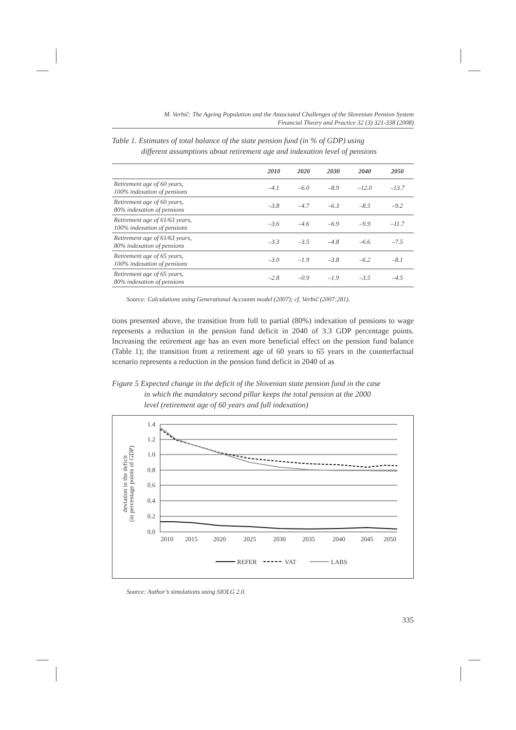M. Verbič: The Ageing Population and the Associated Challenges of the Slovenian Pension System
Financial Theory and Practice 32 (3) 321-338 (2008)
Table 1. Estimates of total balance of the state pension fund (in % of GDP) using
different assumptions about retirement age and indexation level of pensions
| | 2010 | 2020 | 2030 | 2040 | 2050 |
| --- | --- | --- | --- | --- | --- |
| Retirement age of 60 years, 100% indexation of pensions | –4.1 | –6.0 | –8.9 | –12.0 | –13.7 |
| Retirement age of 60 years, 80% indexation of pensions | –3.8 | –4.7 | –6.3 | –8.5 | –9.2 |
| Retirement age of 61/63 years, 100% indexation of pensions | –3.6 | –4.6 | –6.9 | –9.9 | –11.7 |
| Retirement age of 61/63 years, 80% indexation of pensions | –3.3 | –3.5 | –4.8 | –6.6 | –7.5 |
| Retirement age of 65 years, 100% indexation of pensions | –3.0 | –1.9 | –3.8 | –6.2 | –8.1 |
| Retirement age of 65 years, 80% indexation of pensions | –2.8 | –0.9 | –1.9 | –3.5 | –4.5 |
Source: Calculations using Generational Accounts model (2007); cf. Verbič (2007:281).
tions presented above, the transition from full to partial (80%) indexation of pensions to wage represents a reduction in the pension fund deficit in 2040 of 3.3 GDP percentage points. Increasing the retirement age has an even more beneficial effect on the pension fund balance (Table 1); the transition from a retirement age of 60 years to 65 years in the counterfactual scenario represents a reduction in the pension fund deficit in 2040 of as
Figure 5 Expected change in the deficit of the Slovenian state pension fund in the case
in which the mandatory second pillar keeps the total pension at the 2000
level (retirement age of 60 years and full indexation)
deviation in the deficit
(in percentage points of GDP)
1.4
1.2
1.0
0.8
0.6
0.4
0.2
0.0
2010
2015
2020
2025
2030
2035
2040
2045
2050
REFER
VAT
LABS
Source: Author’s simulations using SIOLG 2.0.
335